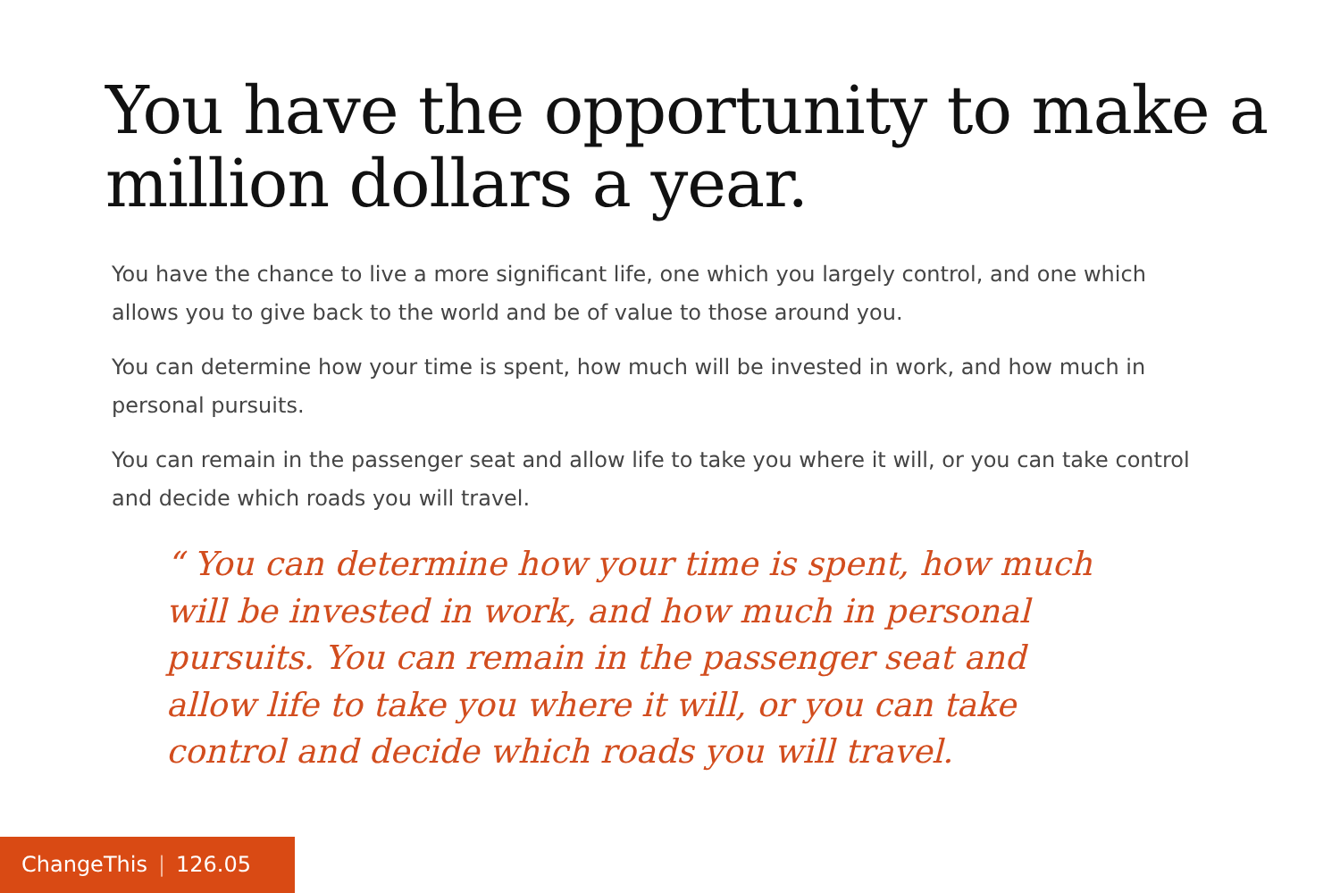You have the opportunity to make a million dollars a year.
You have the chance to live a more significant life, one which you largely control, and one which allows you to give back to the world and be of value to those around you.
You can determine how your time is spent, how much will be invested in work, and how much in personal pursuits.
You can remain in the passenger seat and allow life to take you where it will, or you can take control and decide which roads you will travel.
“ You can determine how your time is spent, how much will be invested in work, and how much in personal pursuits. You can remain in the passenger seat and allow life to take you where it will, or you can take control and decide which roads you will travel.
ChangeThis | 126.05